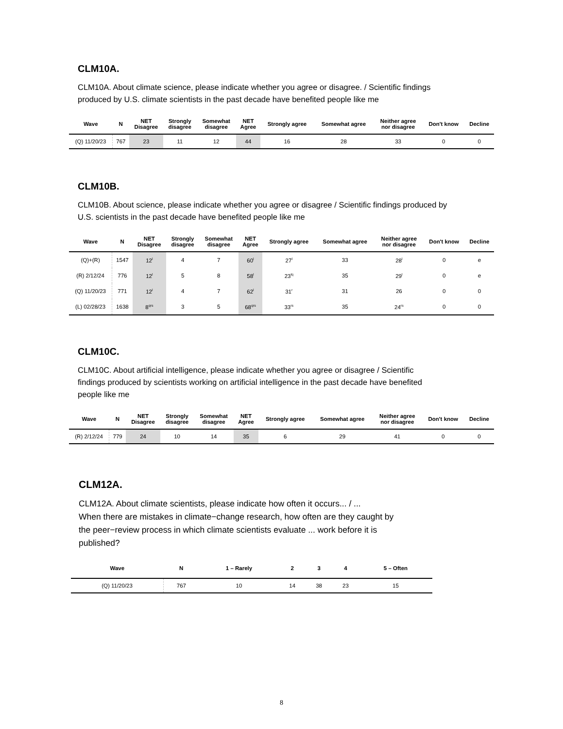CLM10A.
CLM10A. About climate science, please indicate whether you agree or disagree. / Scientific findings
produced by U.S. climate scientists in the past decade have benefited people like me
| Wave | N | NET Disagree | Strongly disagree | Somewhat disagree | NET Agree | Strongly agree | Somewhat agree | Neither agree nor disagree | Don't know | Decline |
| --- | --- | --- | --- | --- | --- | --- | --- | --- | --- | --- |
| (Q) 11/20/23 | 767 | 23 | 11 | 12 | 44 | 16 | 28 | 33 | 0 | 0 |
CLM10B.
CLM10B. About science, please indicate whether you agree or disagree / Scientific findings produced by
U.S. scientists in the past decade have benefited people like me
| Wave | N | NET Disagree | Strongly disagree | Somewhat disagree | NET Agree | Strongly agree | Somewhat agree | Neither agree nor disagree | Don't know | Decline |
| --- | --- | --- | --- | --- | --- | --- | --- | --- | --- | --- |
| (Q)+(R) | 1547 | 12<sup>l</sup> | 4 | 7 | 60<sup>l</sup> | 27<sup>l</sup> | 33 | 28<sup>l</sup> | 0 | e |
| (R) 2/12/24 | 776 | 12<sup>l</sup> | 5 | 8 | 58<sup>l</sup> | 23<sup>lq</sup> | 35 | 29<sup>l</sup> | 0 | e |
| (Q) 11/20/23 | 771 | 12<sup>l</sup> | 4 | 7 | 62<sup>l</sup> | 31<sup>r</sup> | 31 | 26 | 0 | 0 |
| (L) 02/28/23 | 1638 | 8<sup>qrs</sup> | 3 | 5 | 68<sup>qrs</sup> | 33<sup>rs</sup> | 35 | 24<sup>rs</sup> | 0 | 0 |
CLM10C.
CLM10C. About artificial intelligence, please indicate whether you agree or disagree / Scientific
findings produced by scientists working on artificial intelligence in the past decade have benefited
people like me
| Wave | N | NET Disagree | Strongly disagree | Somewhat disagree | NET Agree | Strongly agree | Somewhat agree | Neither agree nor disagree | Don't know | Decline |
| --- | --- | --- | --- | --- | --- | --- | --- | --- | --- | --- |
| (R) 2/12/24 | 779 | 24 | 10 | 14 | 35 | 6 | 29 | 41 | 0 | 0 |
CLM12A.
CLM12A. About climate scientists, please indicate how often it occurs... / ...
When there are mistakes in climate−change research, how often are they caught by
the peer−review process in which climate scientists evaluate ... work before it is
published?
| Wave | N | 1 – Rarely | 2 | 3 | 4 | 5 – Often |
| --- | --- | --- | --- | --- | --- | --- |
| (Q) 11/20/23 | 767 | 10 | 14 | 38 | 23 | 15 |
8